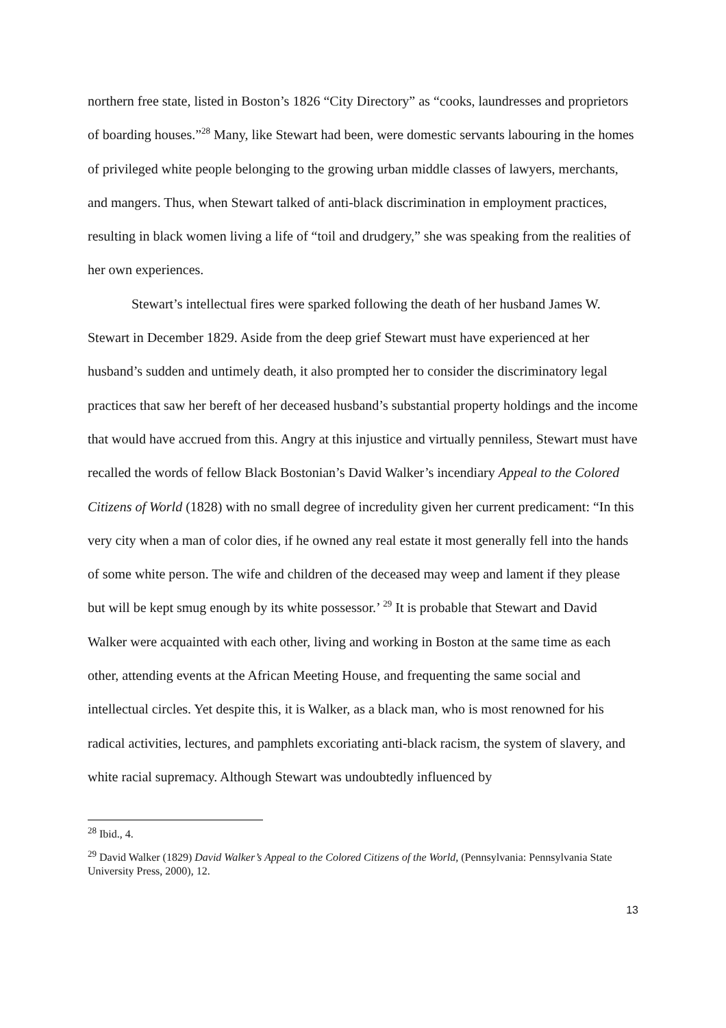northern free state, listed in Boston’s 1826 “City Directory” as “cooks, laundresses and proprietors of boarding houses.”<sup>28</sup> Many, like Stewart had been, were domestic servants labouring in the homes of privileged white people belonging to the growing urban middle classes of lawyers, merchants, and mangers. Thus, when Stewart talked of anti-black discrimination in employment practices, resulting in black women living a life of “toil and drudgery,” she was speaking from the realities of her own experiences.
Stewart’s intellectual fires were sparked following the death of her husband James W. Stewart in December 1829. Aside from the deep grief Stewart must have experienced at her husband’s sudden and untimely death, it also prompted her to consider the discriminatory legal practices that saw her bereft of her deceased husband’s substantial property holdings and the income that would have accrued from this. Angry at this injustice and virtually penniless, Stewart must have recalled the words of fellow Black Bostonian’s David Walker’s incendiary Appeal to the Colored Citizens of World (1828) with no small degree of incredulity given her current predicament: “In this very city when a man of color dies, if he owned any real estate it most generally fell into the hands of some white person. The wife and children of the deceased may weep and lament if they please but will be kept smug enough by its white possessor.’ <sup>29</sup> It is probable that Stewart and David Walker were acquainted with each other, living and working in Boston at the same time as each other, attending events at the African Meeting House, and frequenting the same social and intellectual circles. Yet despite this, it is Walker, as a black man, who is most renowned for his radical activities, lectures, and pamphlets excoriating anti-black racism, the system of slavery, and white racial supremacy. Although Stewart was undoubtedly influenced by
<sup>28</sup> Ibid., 4.
<sup>29</sup> David Walker (1829) David Walker’s Appeal to the Colored Citizens of the World, (Pennsylvania: Pennsylvania State University Press, 2000), 12.
13